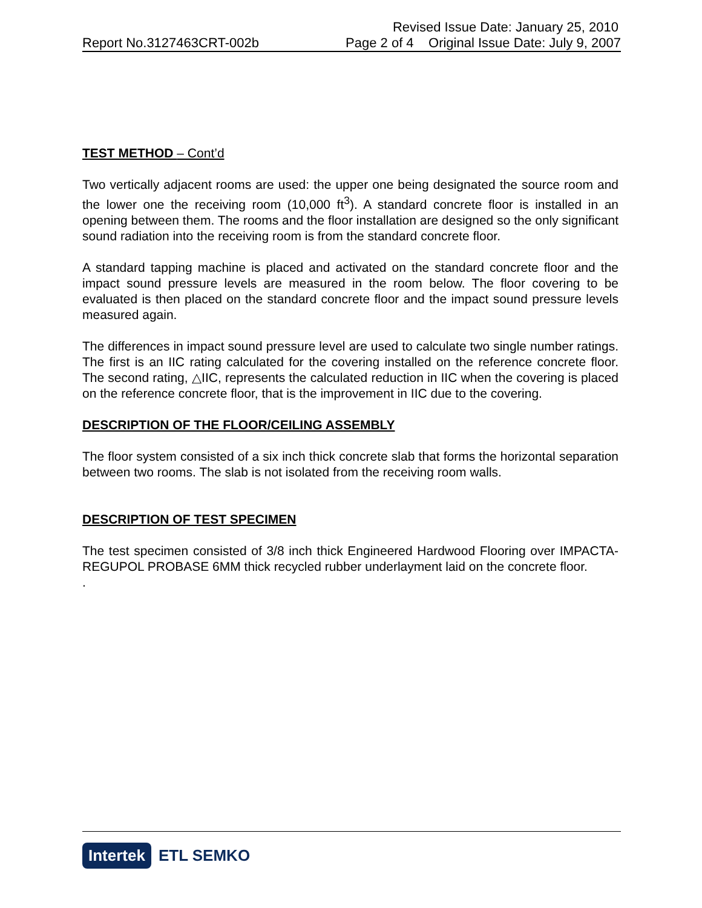Revised Issue Date: January 25, 2010
Report No.3127463CRT-002b Page 2 of 4 Original Issue Date: July 9, 2007
TEST METHOD – Cont’d
Two vertically adjacent rooms are used: the upper one being designated the source room and the lower one the receiving room (10,000 ft<sup>3</sup>). A standard concrete floor is installed in an opening between them. The rooms and the floor installation are designed so the only significant sound radiation into the receiving room is from the standard concrete floor.
A standard tapping machine is placed and activated on the standard concrete floor and the impact sound pressure levels are measured in the room below. The floor covering to be evaluated is then placed on the standard concrete floor and the impact sound pressure levels measured again.
The differences in impact sound pressure level are used to calculate two single number ratings. The first is an IIC rating calculated for the covering installed on the reference concrete floor. The second rating, △IIC, represents the calculated reduction in IIC when the covering is placed on the reference concrete floor, that is the improvement in IIC due to the covering.
DESCRIPTION OF THE FLOOR/CEILING ASSEMBLY
The floor system consisted of a six inch thick concrete slab that forms the horizontal separation between two rooms. The slab is not isolated from the receiving room walls.
DESCRIPTION OF TEST SPECIMEN
The test specimen consisted of 3/8 inch thick Engineered Hardwood Flooring over IMPACTA-REGUPOL PROBASE 6MM thick recycled rubber underlayment laid on the concrete floor.
.
Intertek ETL SEMKO